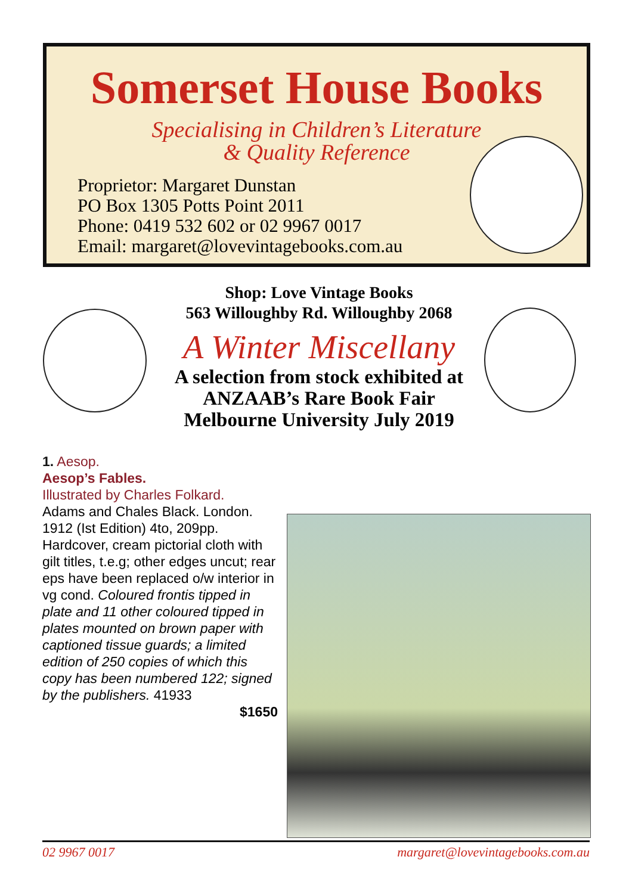Somerset House Books
Specialising in Children’s Literature
& Quality Reference
Proprietor: Margaret Dunstan
PO Box 1305 Potts Point 2011
Phone: 0419 532 602 or 02 9967 0017
Email: margaret@lovevintagebooks.com.au
Shop: Love Vintage Books
563 Willoughby Rd. Willoughby 2068
A Winter Miscellany
A selection from stock exhibited at
ANZAAB’s Rare Book Fair
Melbourne University July 2019
1. Aesop.
Aesop’s Fables.
Illustrated by Charles Folkard.
Adams and Chales Black. London. 1912 (Ist Edition) 4to, 209pp. Hardcover, cream pictorial cloth with gilt titles, t.e.g; other edges uncut; rear eps have been replaced o/w interior in vg cond. Coloured frontis tipped in plate and 11 other coloured tipped in plates mounted on brown paper with captioned tissue guards; a limited edition of 250 copies of which this copy has been numbered 122; signed by the publishers. 41933
$1650
02 9967 0017 margaret@lovevintagebooks.com.au